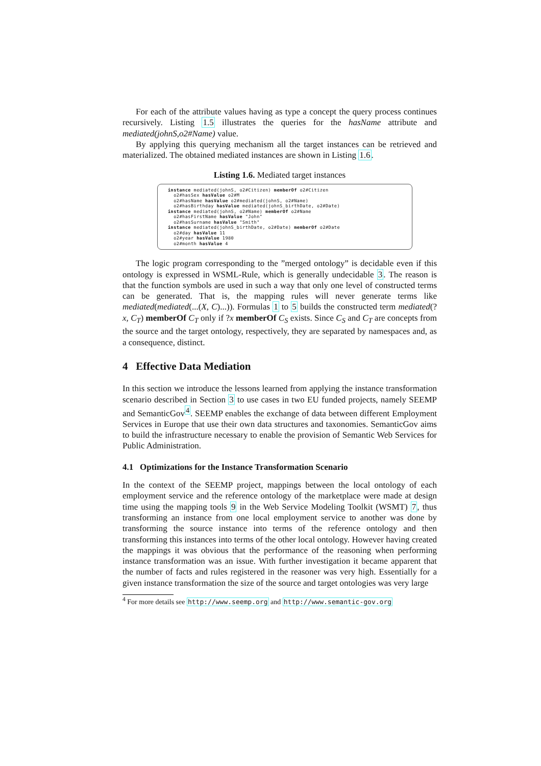For each of the attribute values having as type a concept the query process continues recursively. Listing 1.5 illustrates the queries for the hasName attribute and mediated(johnS,o2#Name) value.
By applying this querying mechanism all the target instances can be retrieved and materialized. The obtained mediated instances are shown in Listing 1.6.
Listing 1.6. Mediated target instances
instance mediated(johnS, o2#Citizen) memberOf o2#Citizen
  o2#hasSex hasValue o2#M
  o2#hasName hasValue o2#mediated(johnS, o2#Name)
  o2#hasBirthday hasValue mediated(johnS_birthDate, o2#Date)
instance mediated(johnS, o2#Name) memberOf o2#Name
  o2#hasFirstName hasValue "John"
  o2#hasSurname hasValue "Smith"
instance mediated(johnS_birthDate, o2#Date) memberOf o2#Date
  o2#day hasValue 11
  o2#year hasValue 1980
  o2#month hasValue 4
The logic program corresponding to the ”merged ontology” is decidable even if this ontology is expressed in WSML-Rule, which is generally undecidable 3. The reason is that the function symbols are used in such a way that only one level of constructed terms can be generated. That is, the mapping rules will never generate terms like mediated(mediated(...(X, C)...)). Formulas 1 to 5 builds the constructed term mediated(?x, C<sub>T</sub>) memberOf C<sub>T</sub> only if ?x memberOf C<sub>S</sub> exists. Since C<sub>S</sub> and C<sub>T</sub> are concepts from the source and the target ontology, respectively, they are separated by namespaces and, as a consequence, distinct.
4 Effective Data Mediation
In this section we introduce the lessons learned from applying the instance transformation scenario described in Section 3 to use cases in two EU funded projects, namely SEEMP and SemanticGov<sup>4</sup>. SEEMP enables the exchange of data between different Employment Services in Europe that use their own data structures and taxonomies. SemanticGov aims to build the infrastructure necessary to enable the provision of Semantic Web Services for Public Administration.
4.1 Optimizations for the Instance Transformation Scenario
In the context of the SEEMP project, mappings between the local ontology of each employment service and the reference ontology of the marketplace were made at design time using the mapping tools 9 in the Web Service Modeling Toolkit (WSMT) 7, thus transforming an instance from one local employment service to another was done by transforming the source instance into terms of the reference ontology and then transforming this instances into terms of the other local ontology. However having created the mappings it was obvious that the performance of the reasoning when performing instance transformation was an issue. With further investigation it became apparent that the number of facts and rules registered in the reasoner was very high. Essentially for a given instance transformation the size of the source and target ontologies was very large
<sup>4</sup> For more details see http://www.seemp.org and http://www.semantic-gov.org